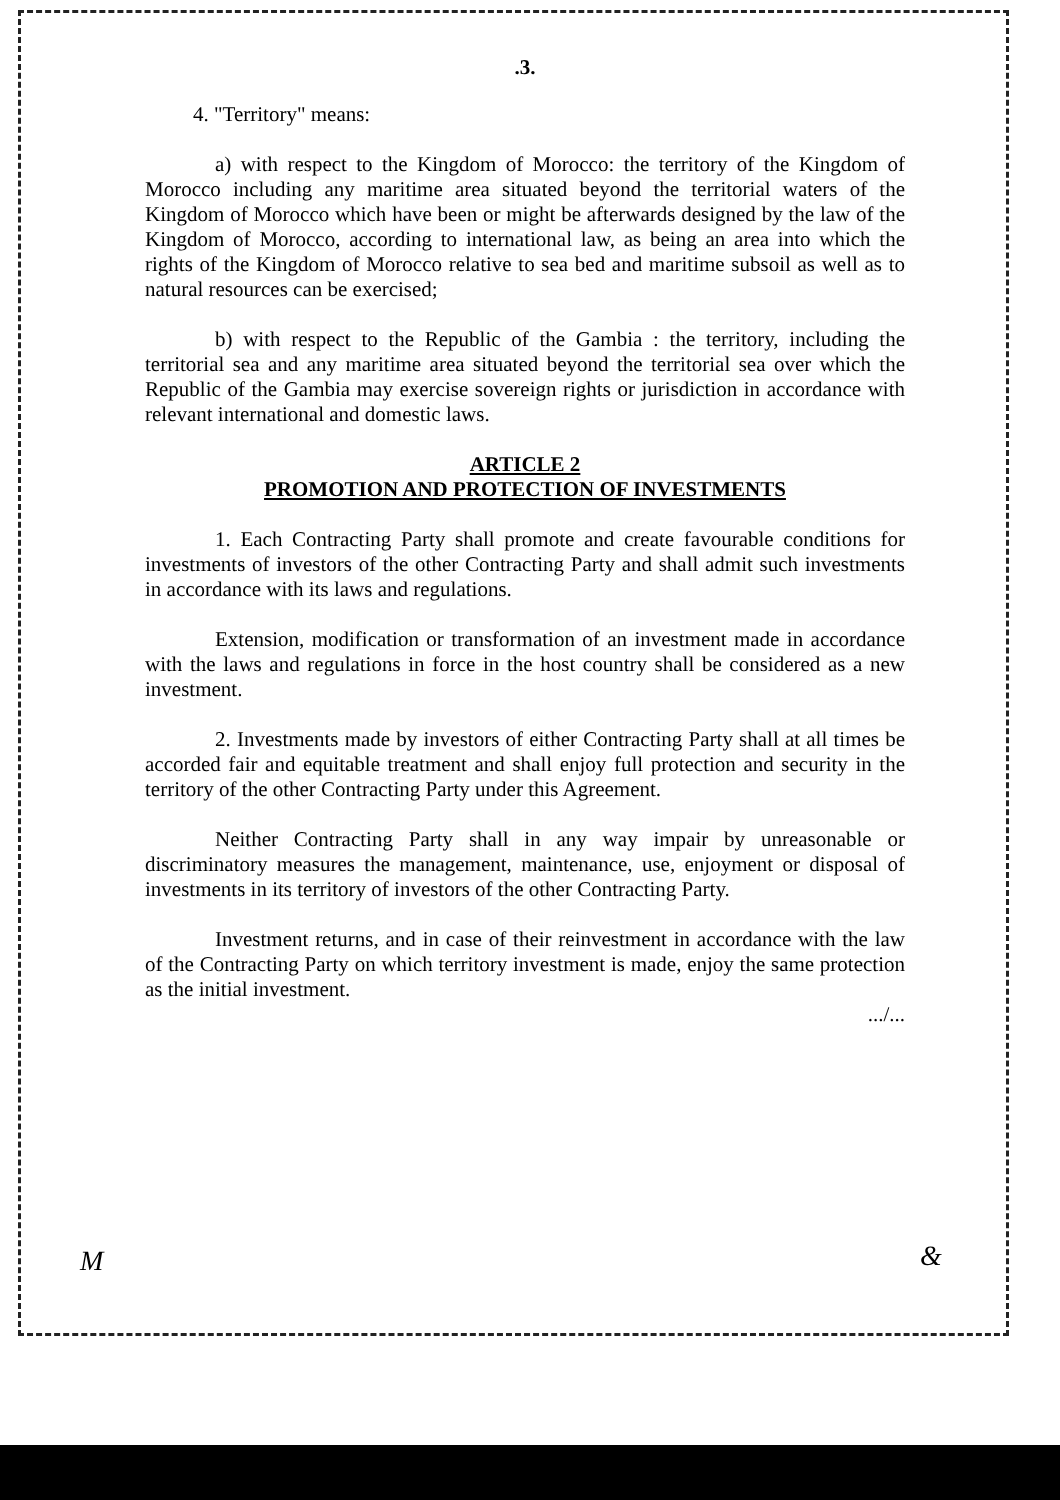.3.
4. "Territory" means:
a) with respect to the Kingdom of Morocco: the territory of the Kingdom of Morocco including any maritime area situated beyond the territorial waters of the Kingdom of Morocco which have been or might be afterwards designed by the law of the Kingdom of Morocco, according to international law, as being an area into which the rights of the Kingdom of Morocco relative to sea bed and maritime subsoil as well as to natural resources can be exercised;
b) with respect to the Republic of the Gambia : the territory, including the territorial sea and any maritime area situated beyond the territorial sea over which the Republic of the Gambia may exercise sovereign rights or jurisdiction in accordance with relevant international and domestic laws.
ARTICLE 2
PROMOTION AND PROTECTION OF INVESTMENTS
1. Each Contracting Party shall promote and create favourable conditions for investments of investors of the other Contracting Party and shall admit such investments in accordance with its laws and regulations.
Extension, modification or transformation of an investment made in accordance with the laws and regulations in force in the host country shall be considered as a new investment.
2. Investments made by investors of either Contracting Party shall at all times be accorded fair and equitable treatment and shall enjoy full protection and security in the territory of the other Contracting Party under this Agreement.
Neither Contracting Party shall in any way impair by unreasonable or discriminatory measures the management, maintenance, use, enjoyment or disposal of investments in its territory of investors of the other Contracting Party.
Investment returns, and in case of their reinvestment in accordance with the law of the Contracting Party on which territory investment is made, enjoy the same protection as the initial investment.
.../...
M &